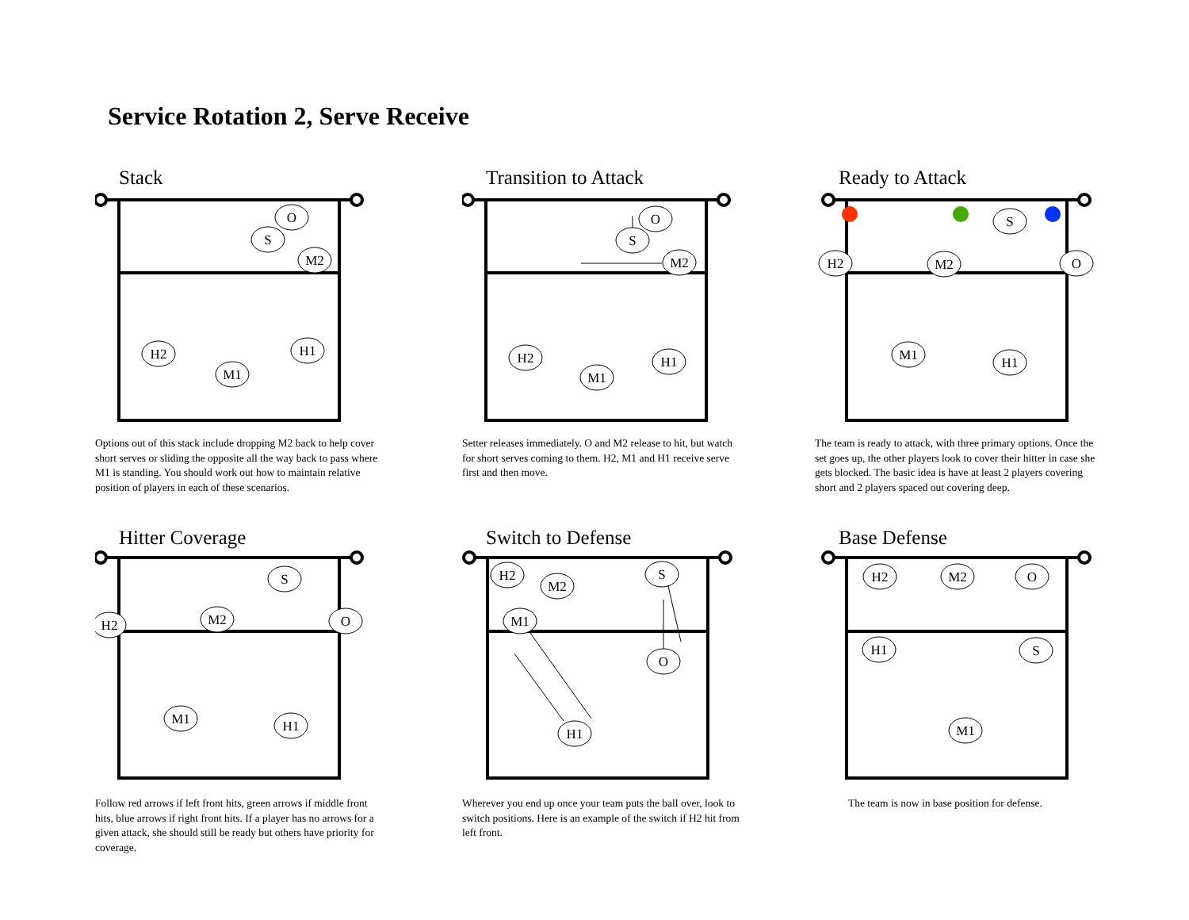Service Rotation 2, Serve Receive
Stack
O
S
M2
H2
M1
H1
Options out of this stack include dropping M2 back to help cover short serves or sliding the opposite all the way back to pass where M1 is standing. You should work out how to maintain relative position of players in each of these scenarios.
Transition to Attack
O
S
M2
H2
M1
H1
Setter releases immediately. O and M2 release to hit, but watch for short serves coming to them. H2, M1 and H1 receive serve first and then move.
Ready to Attack
H2
M2
S
O
M1
H1
The team is ready to attack, with three primary options. Once the set goes up, the other players look to cover their hitter in case she gets blocked. The basic idea is have at least 2 players covering short and 2 players spaced out covering deep.
Hitter Coverage
S
H2
M2
O
M1
H1
Follow red arrows if left front hits, green arrows if middle front hits, blue arrows if right front hits. If a player has no arrows for a given attack, she should still be ready but others have priority for coverage.
Switch to Defense
H2
M2
S
M1
O
H1
Wherever you end up once your team puts the ball over, look to switch positions. Here is an example of the switch if H2 hit from left front.
Base Defense
H2
M2
O
H1
S
M1
The team is now in base position for defense.